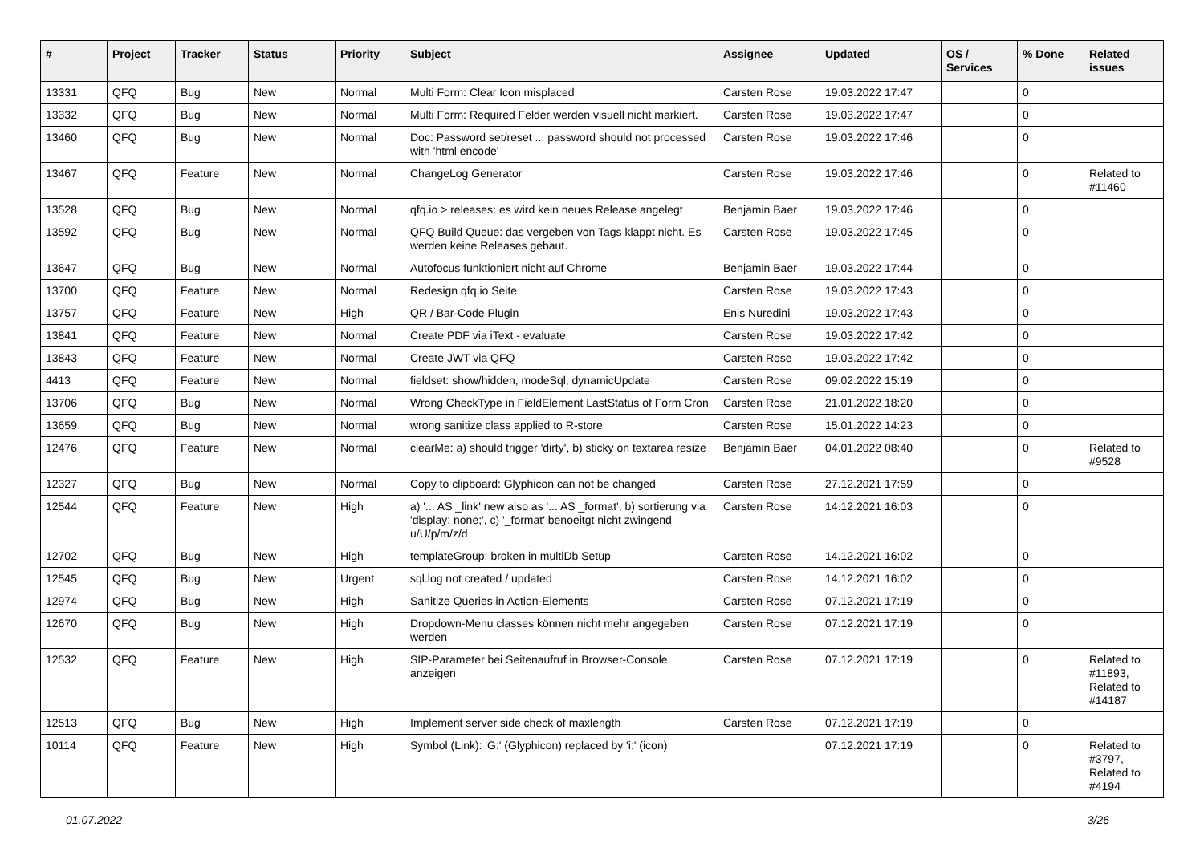| # | Project | Tracker | Status | Priority | Subject | Assignee | Updated | OS / Services | % Done | Related issues |
| --- | --- | --- | --- | --- | --- | --- | --- | --- | --- | --- |
| 13331 | QFQ | Bug | New | Normal | Multi Form: Clear Icon misplaced | Carsten Rose | 19.03.2022 17:47 | | 0 | |
| 13332 | QFQ | Bug | New | Normal | Multi Form: Required Felder werden visuell nicht markiert. | Carsten Rose | 19.03.2022 17:47 | | 0 | |
| 13460 | QFQ | Bug | New | Normal | Doc: Password set/reset ... password should not processed with 'html encode' | Carsten Rose | 19.03.2022 17:46 | | 0 | |
| 13467 | QFQ | Feature | New | Normal | ChangeLog Generator | Carsten Rose | 19.03.2022 17:46 | | 0 | Related to #11460 |
| 13528 | QFQ | Bug | New | Normal | qfq.io > releases: es wird kein neues Release angelegt | Benjamin Baer | 19.03.2022 17:46 | | 0 | |
| 13592 | QFQ | Bug | New | Normal | QFQ Build Queue: das vergeben von Tags klappt nicht. Es werden keine Releases gebaut. | Carsten Rose | 19.03.2022 17:45 | | 0 | |
| 13647 | QFQ | Bug | New | Normal | Autofocus funktioniert nicht auf Chrome | Benjamin Baer | 19.03.2022 17:44 | | 0 | |
| 13700 | QFQ | Feature | New | Normal | Redesign qfq.io Seite | Carsten Rose | 19.03.2022 17:43 | | 0 | |
| 13757 | QFQ | Feature | New | High | QR / Bar-Code Plugin | Enis Nuredini | 19.03.2022 17:43 | | 0 | |
| 13841 | QFQ | Feature | New | Normal | Create PDF via iText - evaluate | Carsten Rose | 19.03.2022 17:42 | | 0 | |
| 13843 | QFQ | Feature | New | Normal | Create JWT via QFQ | Carsten Rose | 19.03.2022 17:42 | | 0 | |
| 4413 | QFQ | Feature | New | Normal | fieldset: show/hidden, modeSql, dynamicUpdate | Carsten Rose | 09.02.2022 15:19 | | 0 | |
| 13706 | QFQ | Bug | New | Normal | Wrong CheckType in FieldElement LastStatus of Form Cron | Carsten Rose | 21.01.2022 18:20 | | 0 | |
| 13659 | QFQ | Bug | New | Normal | wrong sanitize class applied to R-store | Carsten Rose | 15.01.2022 14:23 | | 0 | |
| 12476 | QFQ | Feature | New | Normal | clearMe: a) should trigger 'dirty', b) sticky on textarea resize | Benjamin Baer | 04.01.2022 08:40 | | 0 | Related to #9528 |
| 12327 | QFQ | Bug | New | Normal | Copy to clipboard: Glyphicon can not be changed | Carsten Rose | 27.12.2021 17:59 | | 0 | |
| 12544 | QFQ | Feature | New | High | a) '... AS _link' new also as '... AS _format', b) sortierung via 'display: none;', c) '_format' benoeitgt nicht zwingend u/U/p/m/z/d | Carsten Rose | 14.12.2021 16:03 | | 0 | |
| 12702 | QFQ | Bug | New | High | templateGroup: broken in multiDb Setup | Carsten Rose | 14.12.2021 16:02 | | 0 | |
| 12545 | QFQ | Bug | New | Urgent | sql.log not created / updated | Carsten Rose | 14.12.2021 16:02 | | 0 | |
| 12974 | QFQ | Bug | New | High | Sanitize Queries in Action-Elements | Carsten Rose | 07.12.2021 17:19 | | 0 | |
| 12670 | QFQ | Bug | New | High | Dropdown-Menu classes können nicht mehr angegeben werden | Carsten Rose | 07.12.2021 17:19 | | 0 | |
| 12532 | QFQ | Feature | New | High | SIP-Parameter bei Seitenaufruf in Browser-Console anzeigen | Carsten Rose | 07.12.2021 17:19 | | 0 | Related to #11893, Related to #14187 |
| 12513 | QFQ | Bug | New | High | Implement server side check of maxlength | Carsten Rose | 07.12.2021 17:19 | | 0 | |
| 10114 | QFQ | Feature | New | High | Symbol (Link): 'G:' (Glyphicon) replaced by 'i:' (icon) | | 07.12.2021 17:19 | | 0 | Related to #3797, Related to #4194 |
01.07.2022 3/26